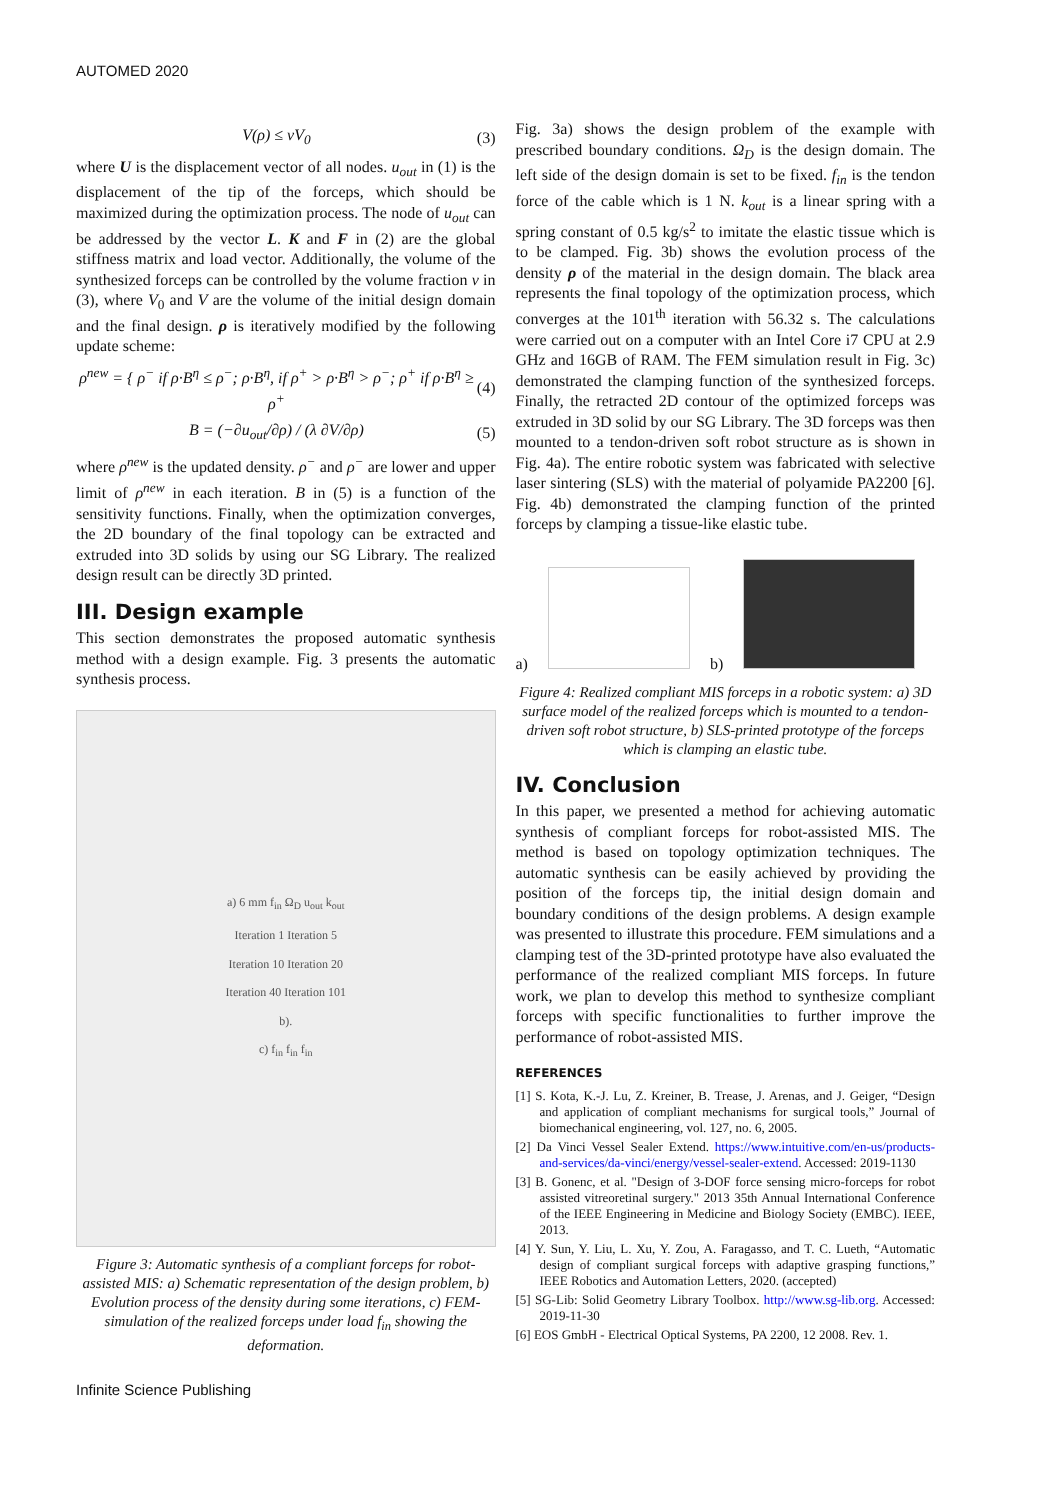AUTOMED 2020
V(ρ) ≤ νV<sub>0</sub> (3)
where U is the displacement vector of all nodes. u<sub>out</sub> in (1) is the displacement of the tip of the forceps, which should be maximized during the optimization process. The node of u<sub>out</sub> can be addressed by the vector L. K and F in (2) are the global stiffness matrix and load vector. Additionally, the volume of the synthesized forceps can be controlled by the volume fraction ν in (3), where V<sub>0</sub> and V are the volume of the initial design domain and the final design. ρ is iteratively modified by the following update scheme:
ρ<sup>new</sup> = { ρ<sup>−</sup> if ρ·B<sup>η</sup> ≤ ρ<sup>−</sup>; ρ·B<sup>η</sup>, if ρ<sup>+</sup> > ρ·B<sup>η</sup> > ρ<sup>−</sup>; ρ<sup>+</sup> if ρ·B<sup>η</sup> ≥ ρ<sup>+</sup> (4)
B = (−∂u<sub>out</sub>/∂ρ) / (λ ∂V/∂ρ) (5)
where ρ<sup>new</sup> is the updated density. ρ<sup>−</sup> and ρ<sup>−</sup> are lower and upper limit of ρ<sup>new</sup> in each iteration. B in (5) is a function of the sensitivity functions. Finally, when the optimization converges, the 2D boundary of the final topology can be extracted and extruded into 3D solids by using our SG Library. The realized design result can be directly 3D printed.
III. Design example
This section demonstrates the proposed automatic synthesis method with a design example. Fig. 3 presents the automatic synthesis process.
a) 6 mm f<sub>in</sub> Ω<sub>D</sub> u<sub>out</sub> k<sub>out</sub>
Iteration 1 Iteration 5
Iteration 10 Iteration 20
Iteration 40 Iteration 101
b).
c) f<sub>in</sub> f<sub>in</sub> f<sub>in</sub>
Figure 3: Automatic synthesis of a compliant forceps for robot-assisted MIS: a) Schematic representation of the design problem, b) Evolution process of the density during some iterations, c) FEM-simulation of the realized forceps under load f<sub>in</sub> showing the deformation.
Fig. 3a) shows the design problem of the example with prescribed boundary conditions. Ω<sub>D</sub> is the design domain. The left side of the design domain is set to be fixed. f<sub>in</sub> is the tendon force of the cable which is 1 N. k<sub>out</sub> is a linear spring with a spring constant of 0.5 kg/s<sup>2</sup> to imitate the elastic tissue which is to be clamped. Fig. 3b) shows the evolution process of the density ρ of the material in the design domain. The black area represents the final topology of the optimization process, which converges at the 101<sup>th</sup> iteration with 56.32 s. The calculations were carried out on a computer with an Intel Core i7 CPU at 2.9 GHz and 16GB of RAM. The FEM simulation result in Fig. 3c) demonstrated the clamping function of the synthesized forceps. Finally, the retracted 2D contour of the optimized forceps was extruded in 3D solid by our SG Library. The 3D forceps was then mounted to a tendon-driven soft robot structure as is shown in Fig. 4a). The entire robotic system was fabricated with selective laser sintering (SLS) with the material of polyamide PA2200 [6]. Fig. 4b) demonstrated the clamping function of the printed forceps by clamping a tissue-like elastic tube.
a)
b)
Figure 4: Realized compliant MIS forceps in a robotic system: a) 3D surface model of the realized forceps which is mounted to a tendon-driven soft robot structure, b) SLS-printed prototype of the forceps which is clamping an elastic tube.
IV. Conclusion
In this paper, we presented a method for achieving automatic synthesis of compliant forceps for robot-assisted MIS. The method is based on topology optimization techniques. The automatic synthesis can be easily achieved by providing the position of the forceps tip, the initial design domain and boundary conditions of the design problems. A design example was presented to illustrate this procedure. FEM simulations and a clamping test of the 3D-printed prototype have also evaluated the performance of the realized compliant MIS forceps. In future work, we plan to develop this method to synthesize compliant forceps with specific functionalities to further improve the performance of robot-assisted MIS.
REFERENCES
[1] S. Kota, K.-J. Lu, Z. Kreiner, B. Trease, J. Arenas, and J. Geiger, “Design and application of compliant mechanisms for surgical tools,” Journal of biomechanical engineering, vol. 127, no. 6, 2005.
[2] Da Vinci Vessel Sealer Extend. https://www.intuitive.com/en-us/products-and-services/da-vinci/energy/vessel-sealer-extend. Accessed: 2019-1130
[3] B. Gonenc, et al. "Design of 3-DOF force sensing micro-forceps for robot assisted vitreoretinal surgery." 2013 35th Annual International Conference of the IEEE Engineering in Medicine and Biology Society (EMBC). IEEE, 2013.
[4] Y. Sun, Y. Liu, L. Xu, Y. Zou, A. Faragasso, and T. C. Lueth, “Automatic design of compliant surgical forceps with adaptive grasping functions,” IEEE Robotics and Automation Letters, 2020. (accepted)
[5] SG-Lib: Solid Geometry Library Toolbox. http://www.sg-lib.org. Accessed: 2019-11-30
[6] EOS GmbH - Electrical Optical Systems, PA 2200, 12 2008. Rev. 1.
Infinite Science Publishing